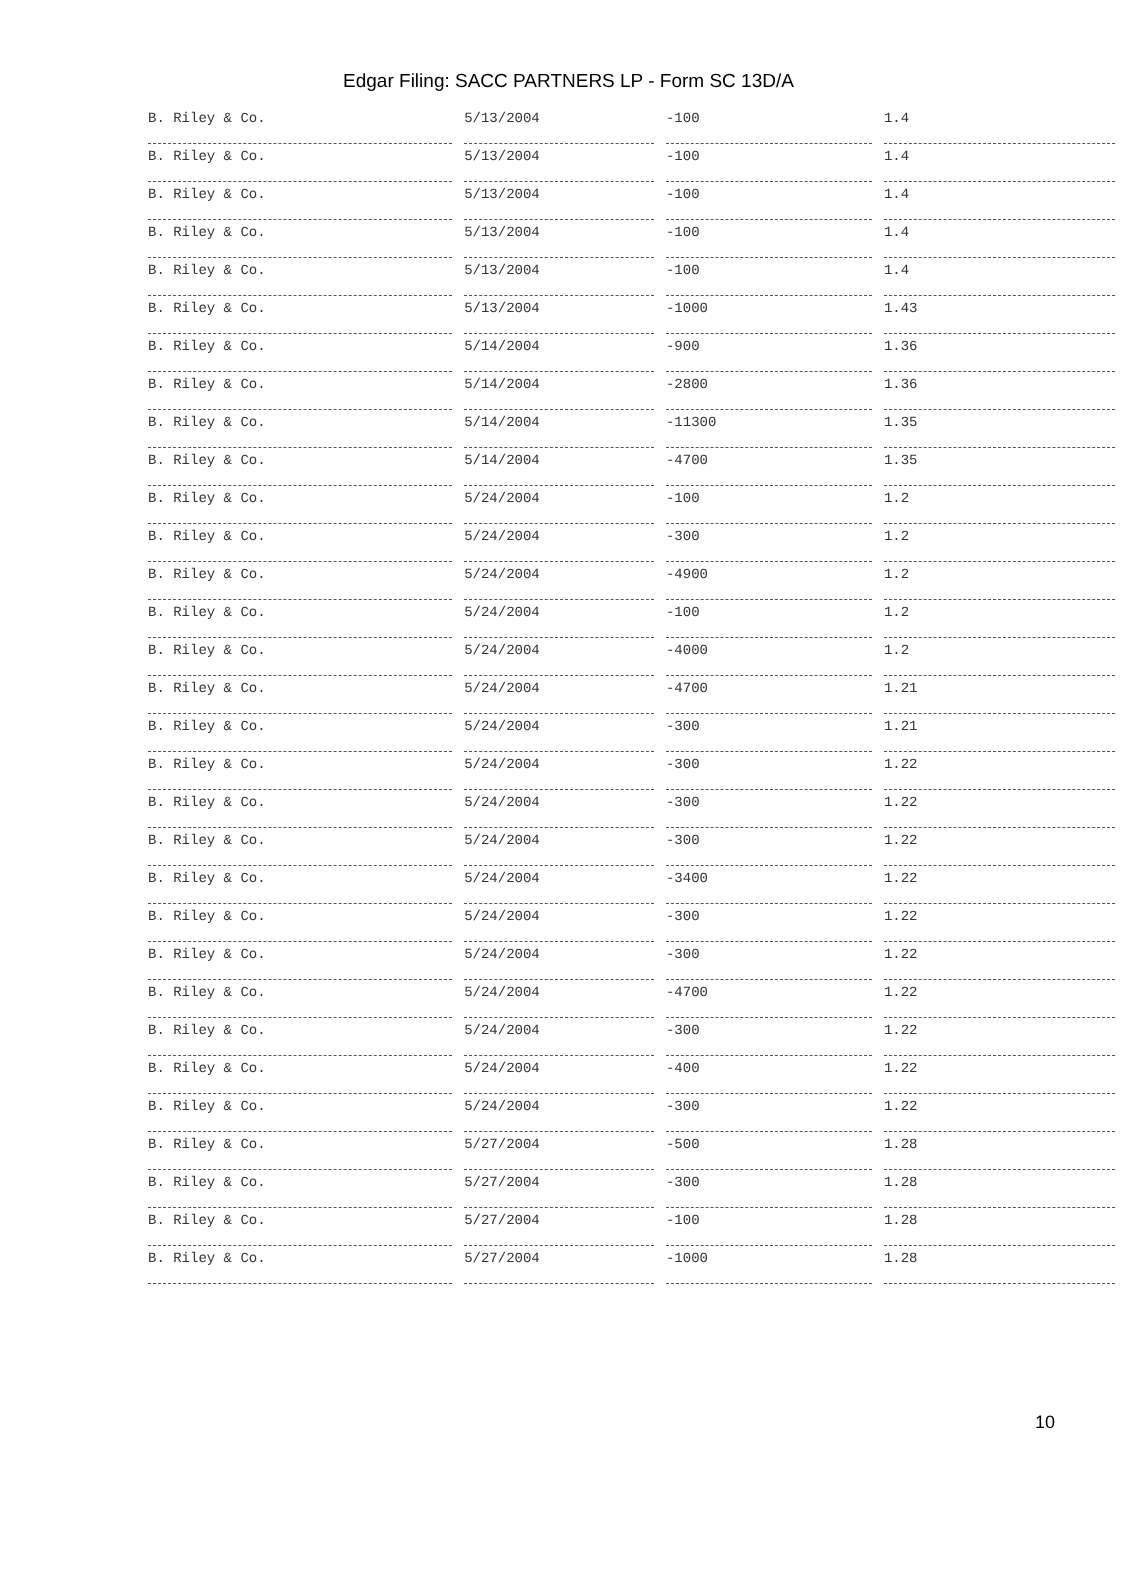Edgar Filing: SACC PARTNERS LP - Form SC 13D/A
| B. Riley & Co. | 5/13/2004 | -100 | 1.4 |
| B. Riley & Co. | 5/13/2004 | -100 | 1.4 |
| B. Riley & Co. | 5/13/2004 | -100 | 1.4 |
| B. Riley & Co. | 5/13/2004 | -100 | 1.4 |
| B. Riley & Co. | 5/13/2004 | -100 | 1.4 |
| B. Riley & Co. | 5/13/2004 | -1000 | 1.43 |
| B. Riley & Co. | 5/14/2004 | -900 | 1.36 |
| B. Riley & Co. | 5/14/2004 | -2800 | 1.36 |
| B. Riley & Co. | 5/14/2004 | -11300 | 1.35 |
| B. Riley & Co. | 5/14/2004 | -4700 | 1.35 |
| B. Riley & Co. | 5/24/2004 | -100 | 1.2 |
| B. Riley & Co. | 5/24/2004 | -300 | 1.2 |
| B. Riley & Co. | 5/24/2004 | -4900 | 1.2 |
| B. Riley & Co. | 5/24/2004 | -100 | 1.2 |
| B. Riley & Co. | 5/24/2004 | -4000 | 1.2 |
| B. Riley & Co. | 5/24/2004 | -4700 | 1.21 |
| B. Riley & Co. | 5/24/2004 | -300 | 1.21 |
| B. Riley & Co. | 5/24/2004 | -300 | 1.22 |
| B. Riley & Co. | 5/24/2004 | -300 | 1.22 |
| B. Riley & Co. | 5/24/2004 | -300 | 1.22 |
| B. Riley & Co. | 5/24/2004 | -3400 | 1.22 |
| B. Riley & Co. | 5/24/2004 | -300 | 1.22 |
| B. Riley & Co. | 5/24/2004 | -300 | 1.22 |
| B. Riley & Co. | 5/24/2004 | -4700 | 1.22 |
| B. Riley & Co. | 5/24/2004 | -300 | 1.22 |
| B. Riley & Co. | 5/24/2004 | -400 | 1.22 |
| B. Riley & Co. | 5/24/2004 | -300 | 1.22 |
| B. Riley & Co. | 5/27/2004 | -500 | 1.28 |
| B. Riley & Co. | 5/27/2004 | -300 | 1.28 |
| B. Riley & Co. | 5/27/2004 | -100 | 1.28 |
| B. Riley & Co. | 5/27/2004 | -1000 | 1.28 |
10